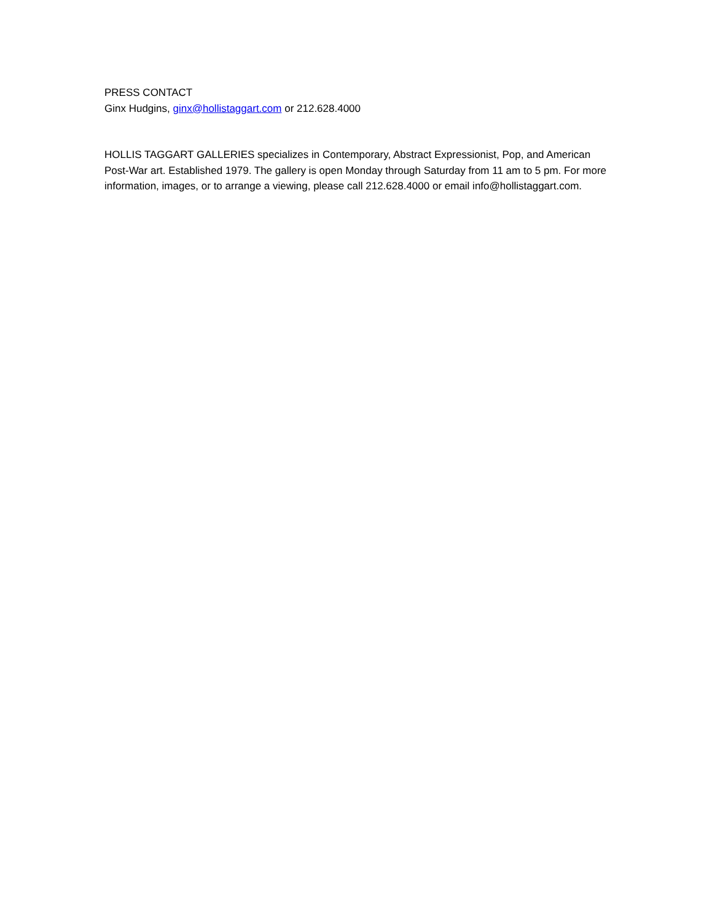PRESS CONTACT
Ginx Hudgins, ginx@hollistaggart.com or 212.628.4000
HOLLIS TAGGART GALLERIES specializes in Contemporary, Abstract Expressionist, Pop, and American Post-War art. Established 1979. The gallery is open Monday through Saturday from 11 am to 5 pm. For more information, images, or to arrange a viewing, please call 212.628.4000 or email info@hollistaggart.com.